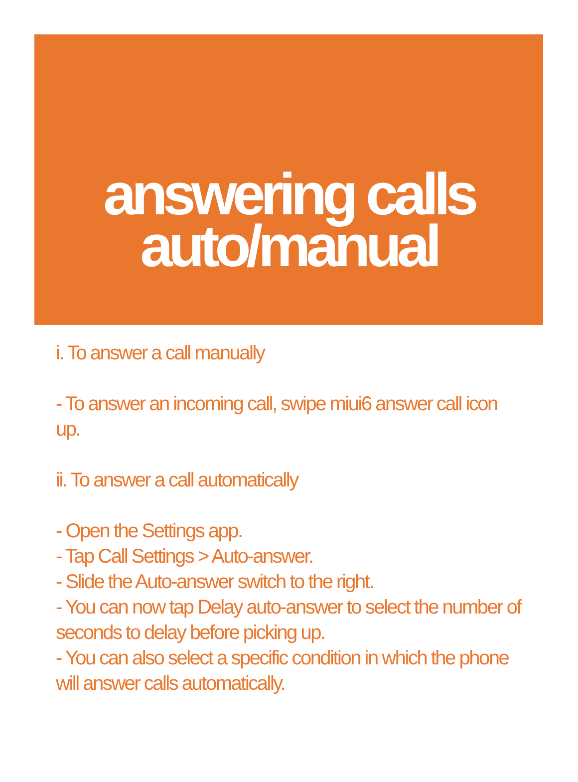answering calls
auto/manual
i. To answer a call manually
- To answer an incoming call, swipe miui6 answer call icon up.
ii. To answer a call automatically
- Open the Settings app.
- Tap Call Settings > Auto-answer.
- Slide the Auto-answer switch to the right.
- You can now tap Delay auto-answer to select the number of seconds to delay before picking up.
- You can also select a specific condition in which the phone will answer calls automatically.